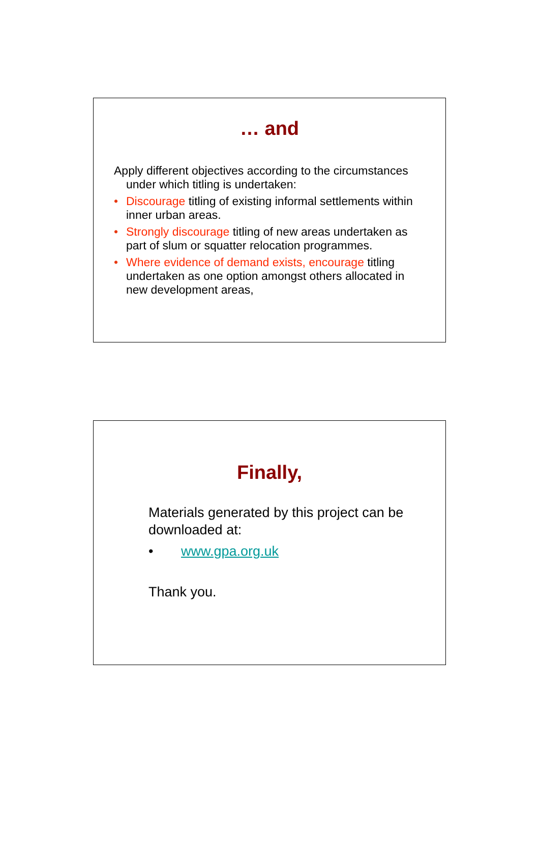… and
Apply different objectives according to the circumstances under which titling is undertaken:
• Discourage titling of existing informal settlements within inner urban areas.
• Strongly discourage titling of new areas undertaken as part of slum or squatter relocation programmes.
• Where evidence of demand exists, encourage titling undertaken as one option amongst others allocated in new development areas,
Finally,
Materials generated by this project can be downloaded at:
• www.gpa.org.uk
Thank you.